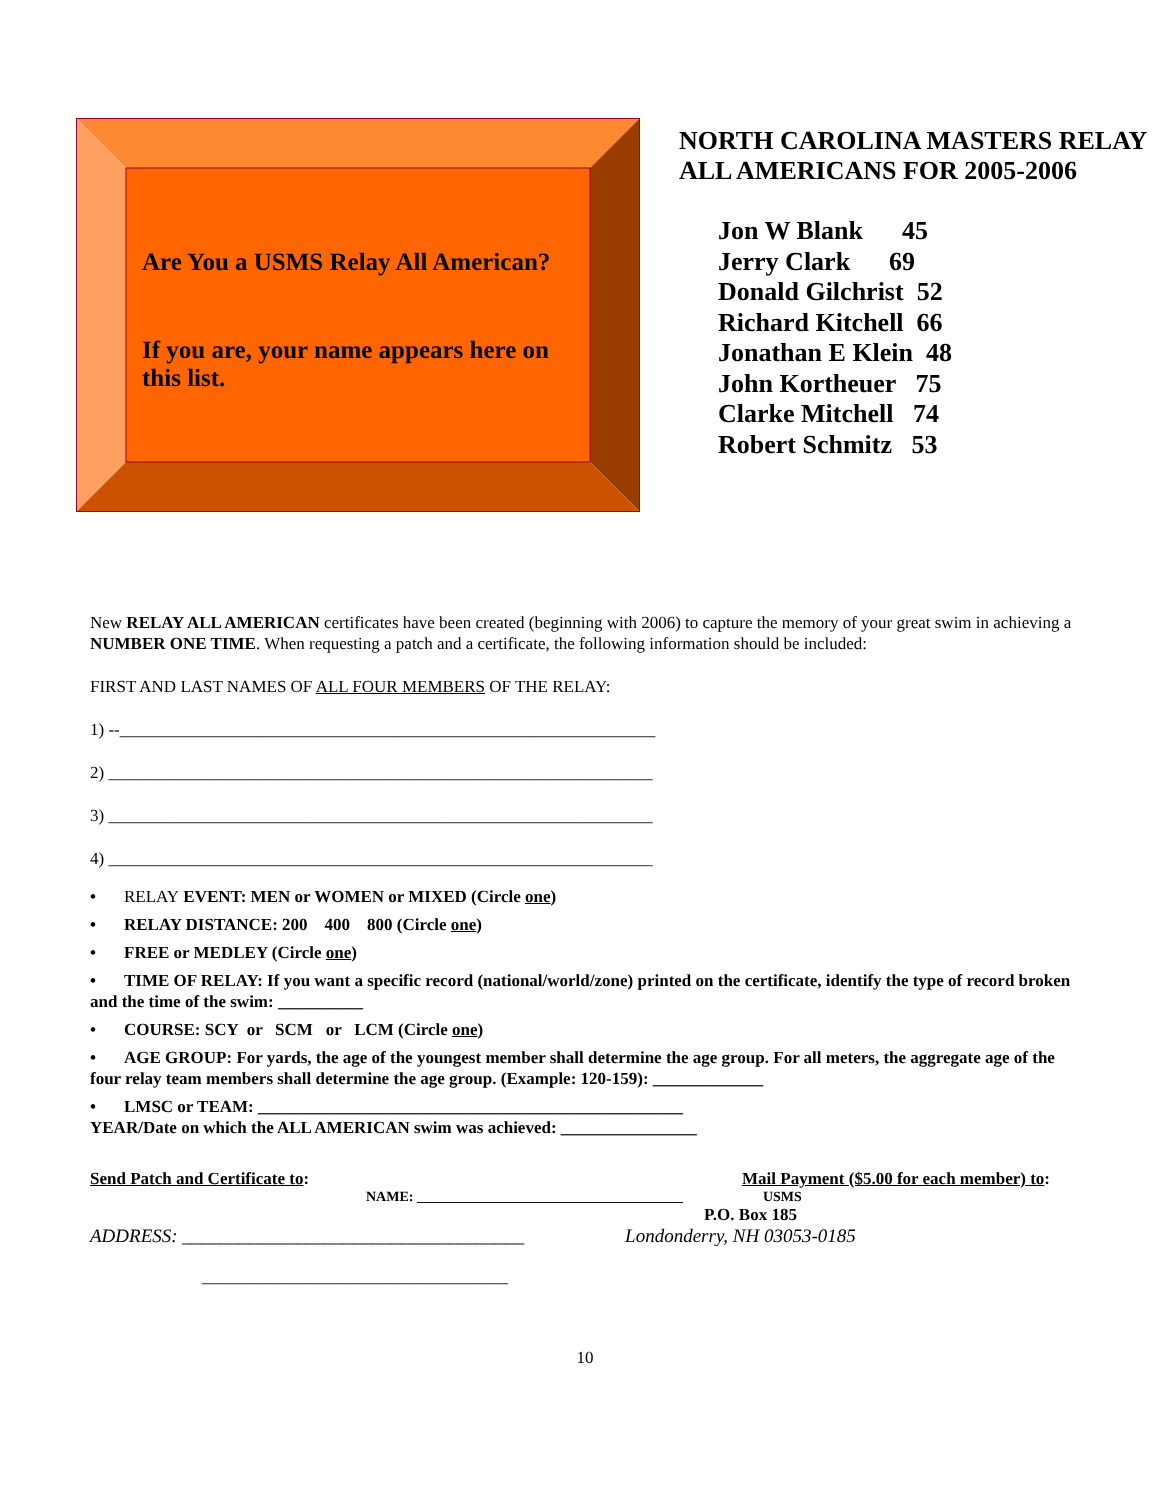Are You a USMS Relay All American?
If you are, your name appears here on this list.
NORTH CAROLINA MASTERS RELAY ALL AMERICANS FOR 2005-2006
Jon W Blank 45
Jerry Clark 69
Donald Gilchrist 52
Richard Kitchell 66
Jonathan E Klein 48
John Kortheuer 75
Clarke Mitchell 74
Robert Schmitz 53
New RELAY ALL AMERICAN certificates have been created (beginning with 2006) to capture the memory of your great swim in achieving a NUMBER ONE TIME. When requesting a patch and a certificate, the following information should be included:
FIRST AND LAST NAMES OF ALL FOUR MEMBERS OF THE RELAY:
1) --_______________________________________________________________
2) ________________________________________________________________
3) ________________________________________________________________
4) ________________________________________________________________
• RELAY EVENT: MEN or WOMEN or MIXED (Circle one)
• RELAY DISTANCE: 200 400 800 (Circle one)
• FREE or MEDLEY (Circle one)
• TIME OF RELAY: If you want a specific record (national/world/zone) printed on the certificate, identify the type of record broken and the time of the swim: __________
• COURSE: SCY or SCM or LCM (Circle one)
• AGE GROUP: For yards, the age of the youngest member shall determine the age group. For all meters, the aggregate age of the four relay team members shall determine the age group. (Example: 120-159): _____________
• LMSC or TEAM: __________________________________________________
YEAR/Date on which the ALL AMERICAN swim was achieved: ________________
Send Patch and Certificate to: Mail Payment ($5.00 for each member) to:
NAME: ______________________________________ USMS
P.O. Box 185
ADDRESS: ____________________________________ Londonderry, NH 03053-0185
____________________________________
10